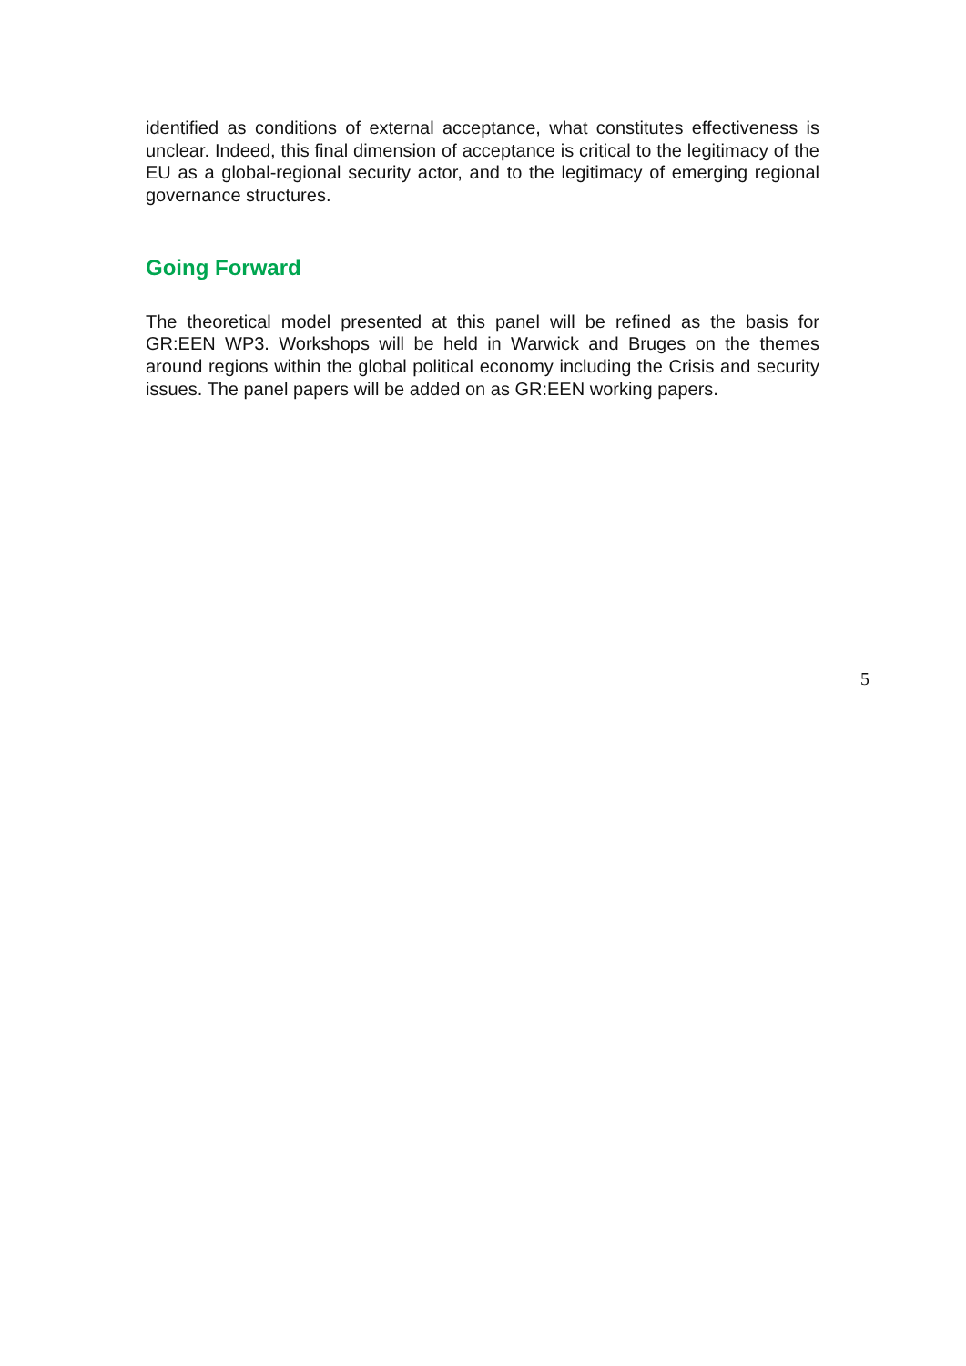identified as conditions of external acceptance, what constitutes effectiveness is unclear. Indeed, this final dimension of acceptance is critical to the legitimacy of the EU as a global-regional security actor, and to the legitimacy of emerging regional governance structures.
Going Forward
The theoretical model presented at this panel will be refined as the basis for GR:EEN WP3. Workshops will be held in Warwick and Bruges on the themes around regions within the global political economy including the Crisis and security issues. The panel papers will be added on as GR:EEN working papers.
5